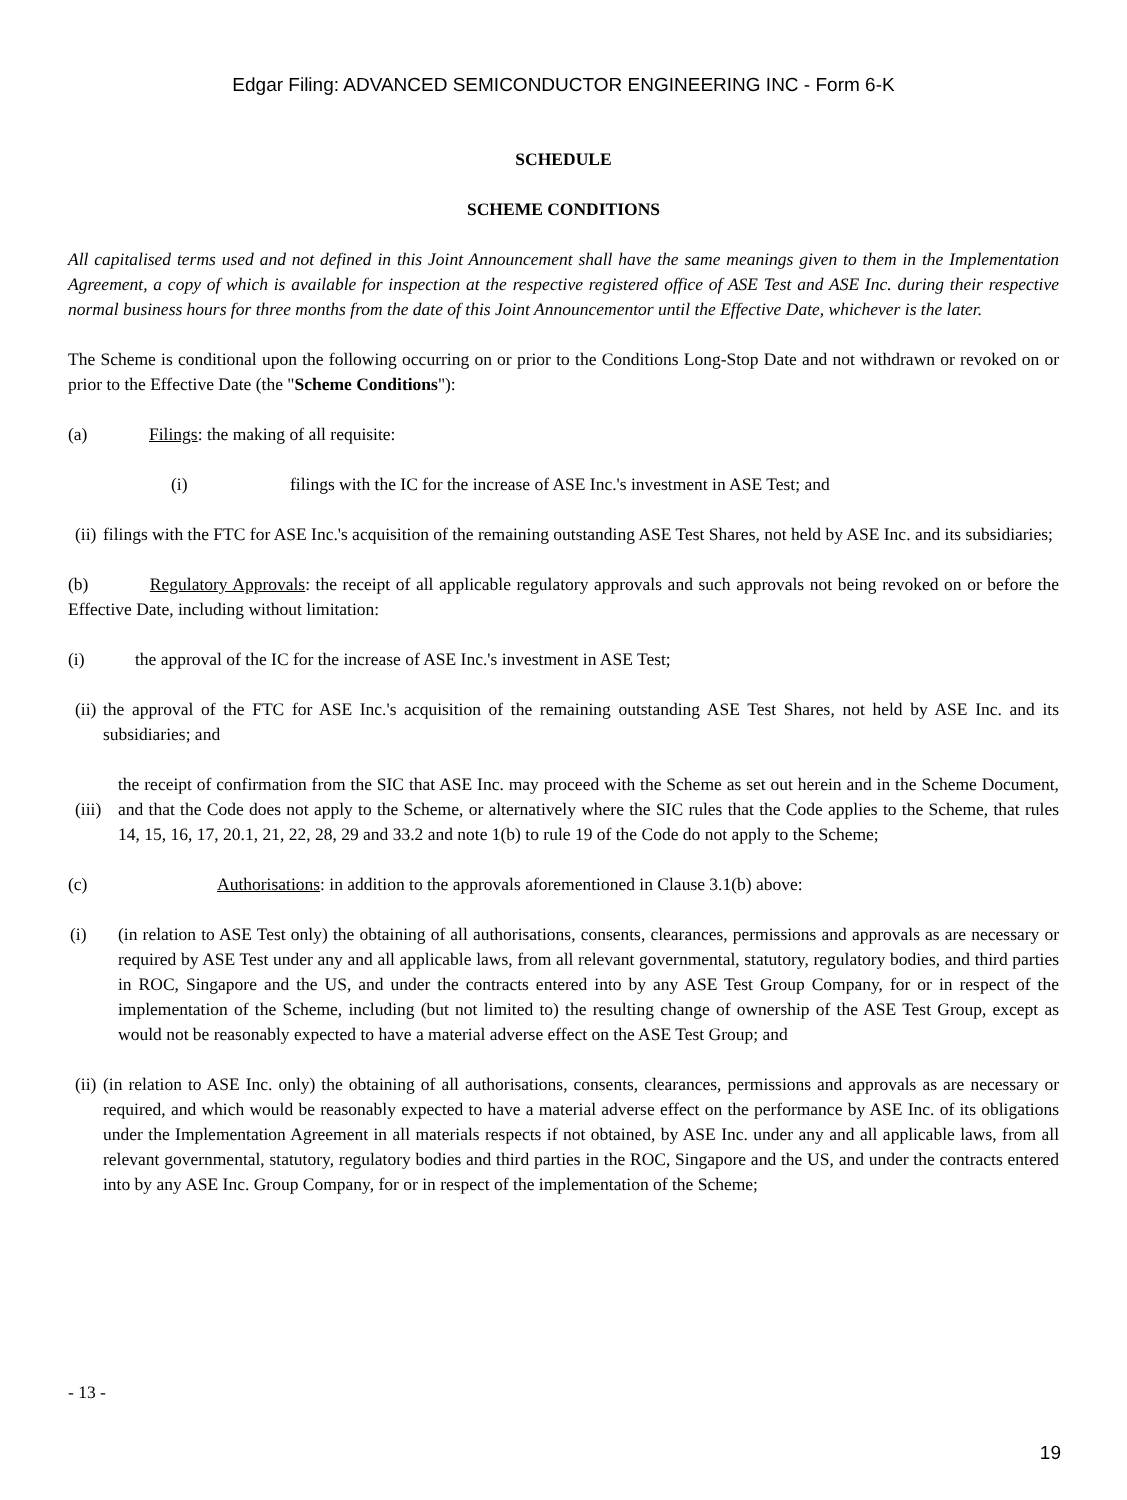Edgar Filing: ADVANCED SEMICONDUCTOR ENGINEERING INC - Form 6-K
SCHEDULE
SCHEME CONDITIONS
All capitalised terms used and not defined in this Joint Announcement shall have the same meanings given to them in the Implementation Agreement, a copy of which is available for inspection at the respective registered office of ASE Test and ASE Inc. during their respective normal business hours for three months from the date of this Joint Announcementor until the Effective Date, whichever is the later.
The Scheme is conditional upon the following occurring on or prior to the Conditions Long-Stop Date and not withdrawn or revoked on or prior to the Effective Date (the "Scheme Conditions"):
(a) Filings: the making of all requisite:
(i) filings with the IC for the increase of ASE Inc.'s investment in ASE Test; and
(ii) filings with the FTC for ASE Inc.'s acquisition of the remaining outstanding ASE Test Shares, not held by ASE Inc. and its subsidiaries;
(b) Regulatory Approvals: the receipt of all applicable regulatory approvals and such approvals not being revoked on or before the Effective Date, including without limitation:
(i) the approval of the IC for the increase of ASE Inc.'s investment in ASE Test;
(ii) the approval of the FTC for ASE Inc.'s acquisition of the remaining outstanding ASE Test Shares, not held by ASE Inc. and its subsidiaries; and
(iii) the receipt of confirmation from the SIC that ASE Inc. may proceed with the Scheme as set out herein and in the Scheme Document, and that the Code does not apply to the Scheme, or alternatively where the SIC rules that the Code applies to the Scheme, that rules 14, 15, 16, 17, 20.1, 21, 22, 28, 29 and 33.2 and note 1(b) to rule 19 of the Code do not apply to the Scheme;
(c) Authorisations: in addition to the approvals aforementioned in Clause 3.1(b) above:
(i) (in relation to ASE Test only) the obtaining of all authorisations, consents, clearances, permissions and approvals as are necessary or required by ASE Test under any and all applicable laws, from all relevant governmental, statutory, regulatory bodies, and third parties in ROC, Singapore and the US, and under the contracts entered into by any ASE Test Group Company, for or in respect of the implementation of the Scheme, including (but not limited to) the resulting change of ownership of the ASE Test Group, except as would not be reasonably expected to have a material adverse effect on the ASE Test Group; and
(ii) (in relation to ASE Inc. only) the obtaining of all authorisations, consents, clearances, permissions and approvals as are necessary or required, and which would be reasonably expected to have a material adverse effect on the performance by ASE Inc. of its obligations under the Implementation Agreement in all materials respects if not obtained, by ASE Inc. under any and all applicable laws, from all relevant governmental, statutory, regulatory bodies and third parties in the ROC, Singapore and the US, and under the contracts entered into by any ASE Inc. Group Company, for or in respect of the implementation of the Scheme;
- 13 -
19